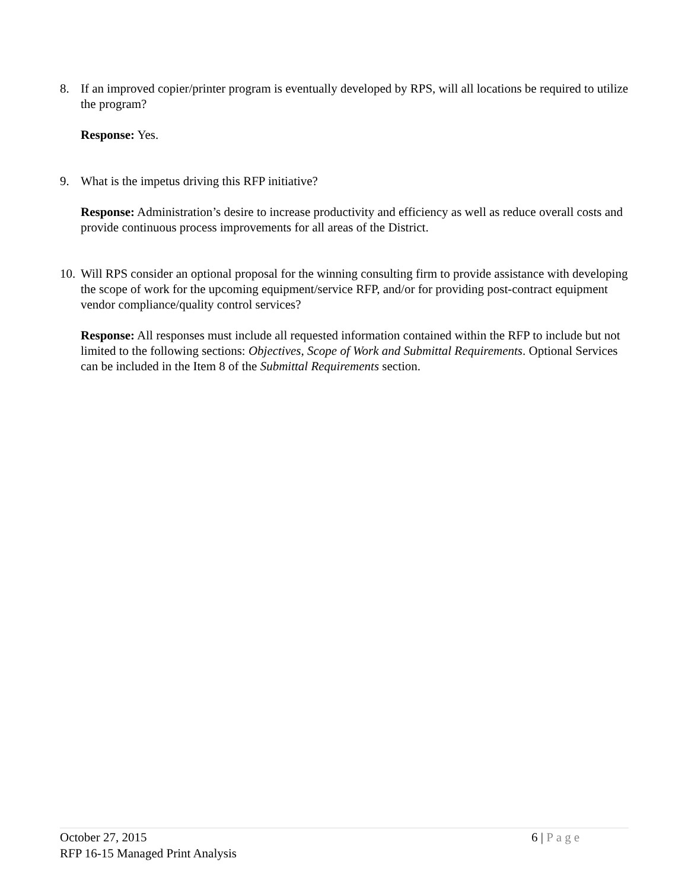8. If an improved copier/printer program is eventually developed by RPS, will all locations be required to utilize the program?
Response: Yes.
9. What is the impetus driving this RFP initiative?
Response: Administration’s desire to increase productivity and efficiency as well as reduce overall costs and provide continuous process improvements for all areas of the District.
10. Will RPS consider an optional proposal for the winning consulting firm to provide assistance with developing the scope of work for the upcoming equipment/service RFP, and/or for providing post-contract equipment vendor compliance/quality control services?
Response: All responses must include all requested information contained within the RFP to include but not limited to the following sections: Objectives, Scope of Work and Submittal Requirements. Optional Services can be included in the Item 8 of the Submittal Requirements section.
October 27, 2015
RFP 16-15 Managed Print Analysis
6 | Page